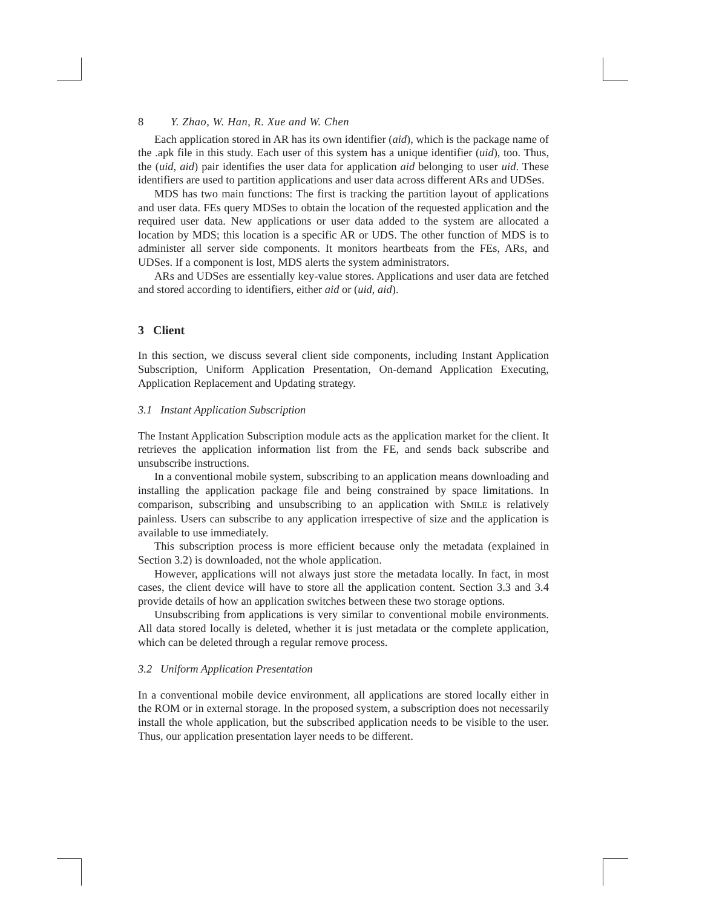8 Y. Zhao, W. Han, R. Xue and W. Chen
Each application stored in AR has its own identifier (aid), which is the package name of the .apk file in this study. Each user of this system has a unique identifier (uid), too. Thus, the (uid, aid) pair identifies the user data for application aid belonging to user uid. These identifiers are used to partition applications and user data across different ARs and UDSes.
MDS has two main functions: The first is tracking the partition layout of applications and user data. FEs query MDSes to obtain the location of the requested application and the required user data. New applications or user data added to the system are allocated a location by MDS; this location is a specific AR or UDS. The other function of MDS is to administer all server side components. It monitors heartbeats from the FEs, ARs, and UDSes. If a component is lost, MDS alerts the system administrators.
ARs and UDSes are essentially key-value stores. Applications and user data are fetched and stored according to identifiers, either aid or (uid, aid).
3 Client
In this section, we discuss several client side components, including Instant Application Subscription, Uniform Application Presentation, On-demand Application Executing, Application Replacement and Updating strategy.
3.1 Instant Application Subscription
The Instant Application Subscription module acts as the application market for the client. It retrieves the application information list from the FE, and sends back subscribe and unsubscribe instructions.
In a conventional mobile system, subscribing to an application means downloading and installing the application package file and being constrained by space limitations. In comparison, subscribing and unsubscribing to an application with SMILE is relatively painless. Users can subscribe to any application irrespective of size and the application is available to use immediately.
This subscription process is more efficient because only the metadata (explained in Section 3.2) is downloaded, not the whole application.
However, applications will not always just store the metadata locally. In fact, in most cases, the client device will have to store all the application content. Section 3.3 and 3.4 provide details of how an application switches between these two storage options.
Unsubscribing from applications is very similar to conventional mobile environments. All data stored locally is deleted, whether it is just metadata or the complete application, which can be deleted through a regular remove process.
3.2 Uniform Application Presentation
In a conventional mobile device environment, all applications are stored locally either in the ROM or in external storage. In the proposed system, a subscription does not necessarily install the whole application, but the subscribed application needs to be visible to the user. Thus, our application presentation layer needs to be different.